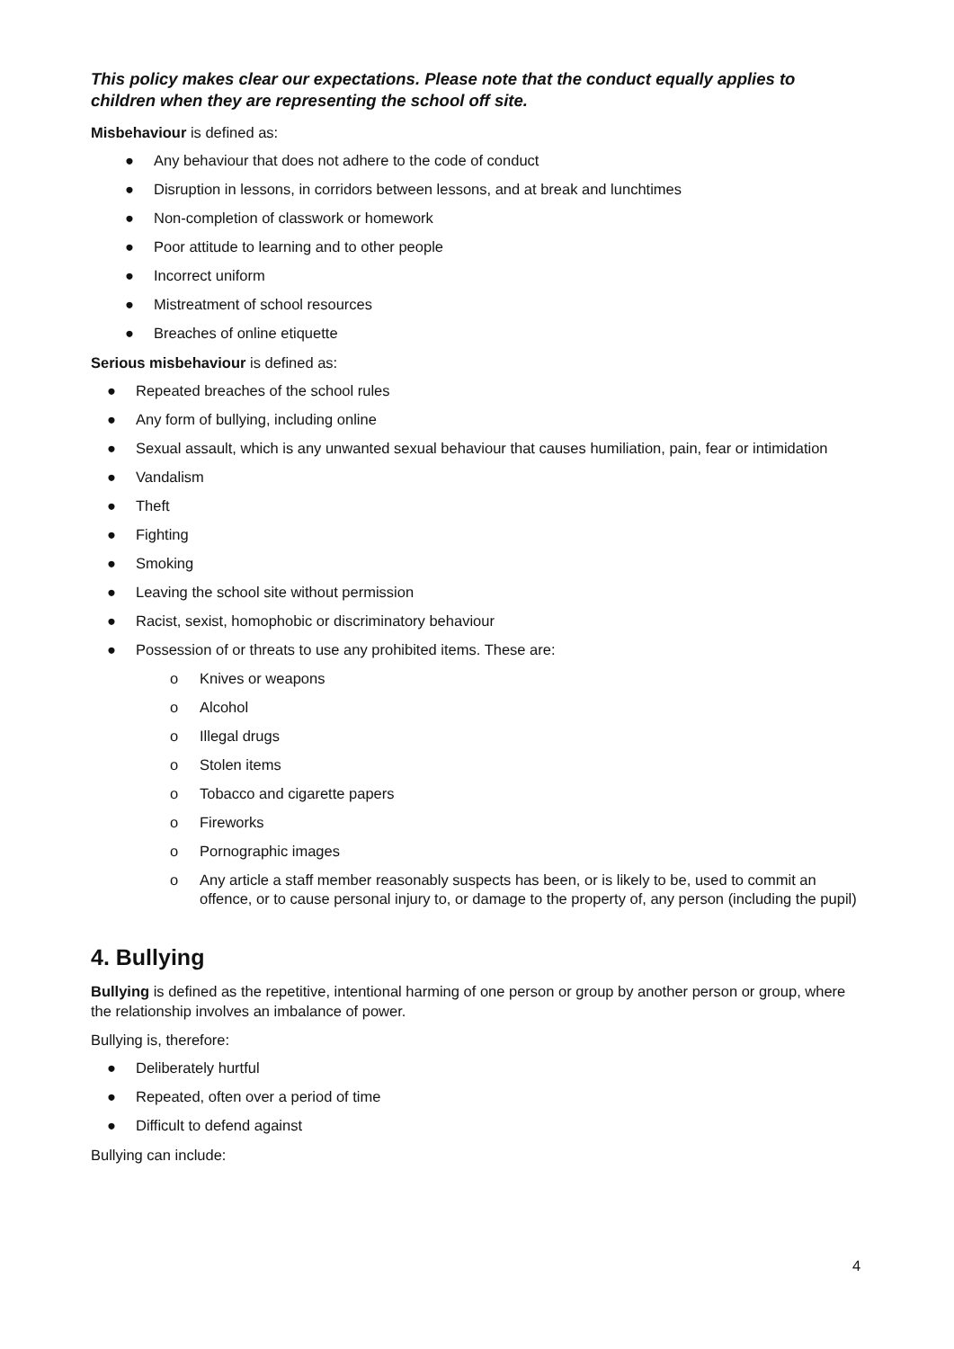This policy makes clear our expectations. Please note that the conduct equally applies to children when they are representing the school off site.
Misbehaviour is defined as:
● Any behaviour that does not adhere to the code of conduct
● Disruption in lessons, in corridors between lessons, and at break and lunchtimes
● Non-completion of classwork or homework
● Poor attitude to learning and to other people
● Incorrect uniform
● Mistreatment of school resources
● Breaches of online etiquette
Serious misbehaviour is defined as:
● Repeated breaches of the school rules
● Any form of bullying, including online
● Sexual assault, which is any unwanted sexual behaviour that causes humiliation, pain, fear or intimidation
● Vandalism
● Theft
● Fighting
● Smoking
● Leaving the school site without permission
● Racist, sexist, homophobic or discriminatory behaviour
● Possession of or threats to use any prohibited items. These are:
o Knives or weapons
o Alcohol
o Illegal drugs
o Stolen items
o Tobacco and cigarette papers
o Fireworks
o Pornographic images
o Any article a staff member reasonably suspects has been, or is likely to be, used to commit an offence, or to cause personal injury to, or damage to the property of, any person (including the pupil)
4. Bullying
Bullying is defined as the repetitive, intentional harming of one person or group by another person or group, where the relationship involves an imbalance of power.
Bullying is, therefore:
● Deliberately hurtful
● Repeated, often over a period of time
● Difficult to defend against
Bullying can include:
4